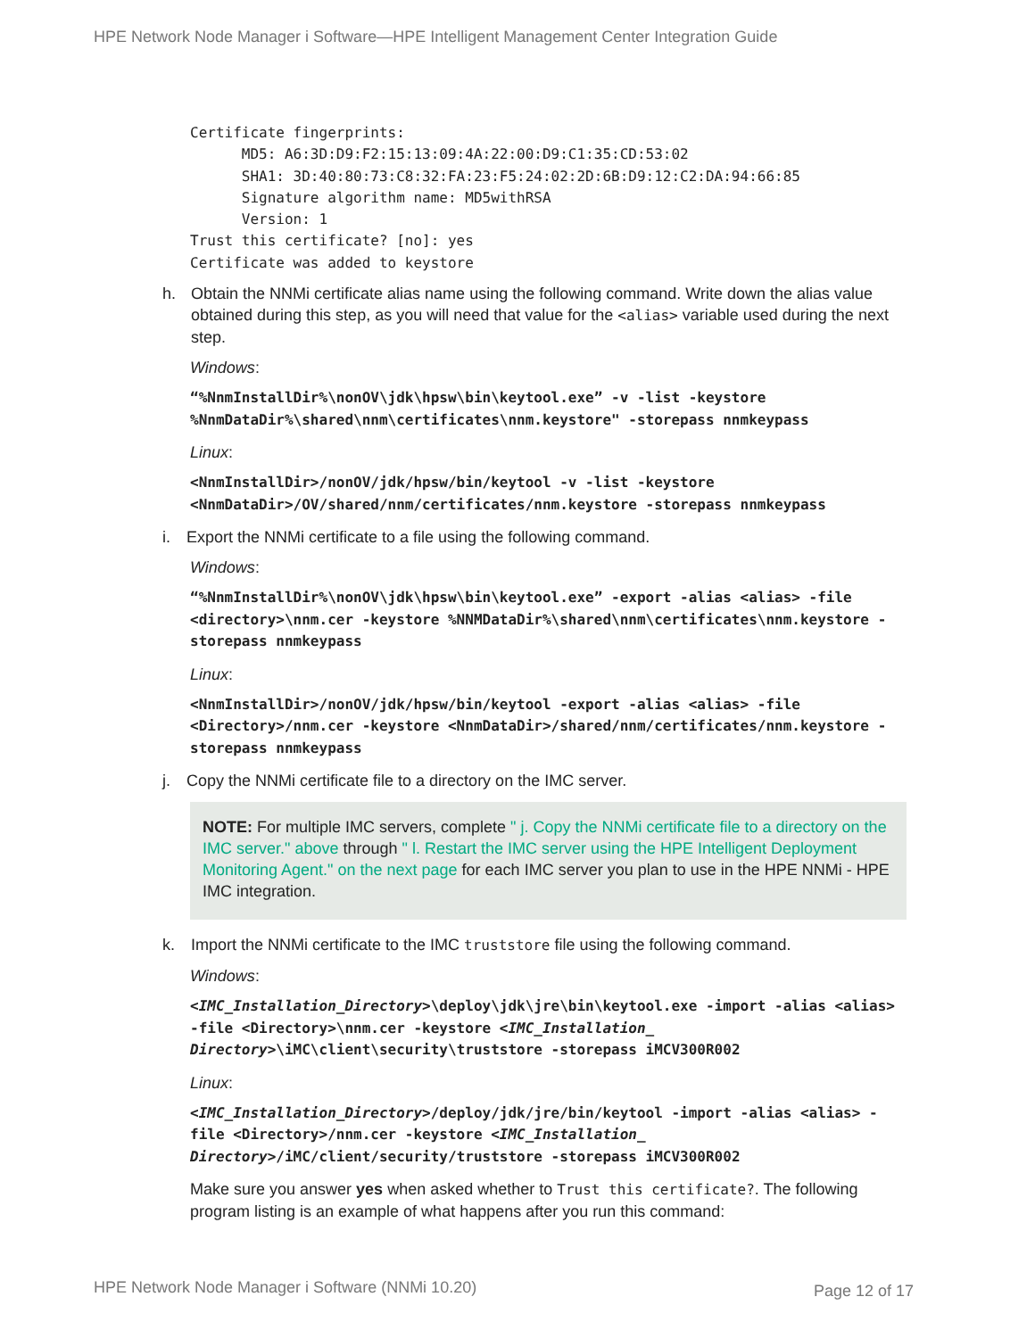HPE Network Node Manager i Software—HPE Intelligent Management Center Integration Guide
Certificate fingerprints:
      MD5: A6:3D:D9:F2:15:13:09:4A:22:00:D9:C1:35:CD:53:02
      SHA1: 3D:40:80:73:C8:32:FA:23:F5:24:02:2D:6B:D9:12:C2:DA:94:66:85
      Signature algorithm name: MD5withRSA
      Version: 1
Trust this certificate? [no]: yes
Certificate was added to keystore
h. Obtain the NNMi certificate alias name using the following command. Write down the alias value obtained during this step, as you will need that value for the <alias> variable used during the next step.
Windows:
“%NnmInstallDir%\nonOV\jdk\hpsw\bin\keytool.exe” -v -list -keystore %NnmDataDir%\shared\nnm\certificates\nnm.keystore" -storepass nnmkeypass
Linux:
<NnmInstallDir>/nonOV/jdk/hpsw/bin/keytool -v -list -keystore <NnmDataDir>/OV/shared/nnm/certificates/nnm.keystore -storepass nnmkeypass
i. Export the NNMi certificate to a file using the following command.
Windows:
“%NnmInstallDir%\nonOV\jdk\hpsw\bin\keytool.exe” -export -alias <alias> -file <directory>\nnm.cer -keystore %NNMDataDir%\shared\nnm\certificates\nnm.keystore -storepass nnmkeypass
Linux:
<NnmInstallDir>/nonOV/jdk/hpsw/bin/keytool -export -alias <alias> -file <Directory>/nnm.cer -keystore <NnmDataDir>/shared/nnm/certificates/nnm.keystore -storepass nnmkeypass
j. Copy the NNMi certificate file to a directory on the IMC server.
NOTE: For multiple IMC servers, complete " j. Copy the NNMi certificate file to a directory on the IMC server." above through " l. Restart the IMC server using the HPE Intelligent Deployment Monitoring Agent." on the next page for each IMC server you plan to use in the HPE NNMi - HPE IMC integration.
k. Import the NNMi certificate to the IMC truststore file using the following command.
Windows:
<IMC_Installation_Directory>\deploy\jdk\jre\bin\keytool.exe -import -alias <alias> -file <Directory>\nnm.cer -keystore <IMC_Installation_ Directory>\iMC\client\security\truststore -storepass iMCV300R002
Linux:
<IMC_Installation_Directory>/deploy/jdk/jre/bin/keytool -import -alias <alias> -file <Directory>/nnm.cer -keystore <IMC_Installation_ Directory>/iMC/client/security/truststore -storepass iMCV300R002
Make sure you answer yes when asked whether to Trust this certificate?. The following program listing is an example of what happens after you run this command:
HPE Network Node Manager i Software (NNMi 10.20)
Page 12 of 17